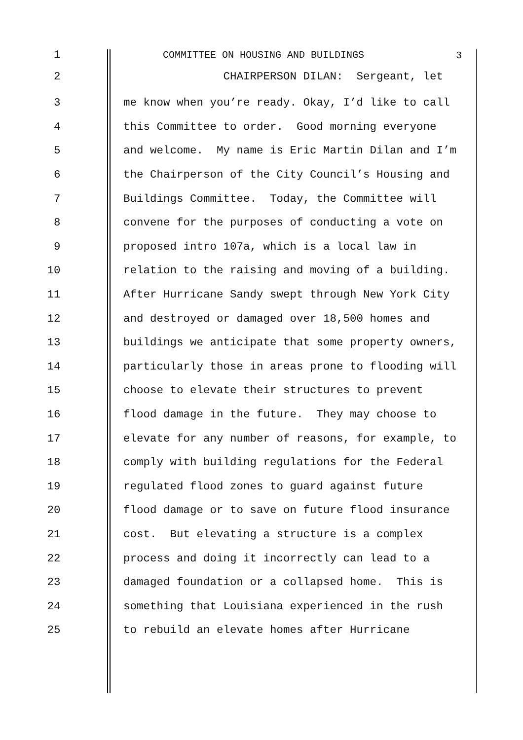3
1
COMMITTEE ON HOUSING AND BUILDINGS
2
CHAIRPERSON DILAN: Sergeant, let
3
me know when you’re ready. Okay, I’d like to call
4
this Committee to order. Good morning everyone
5
and welcome. My name is Eric Martin Dilan and I’m
6
the Chairperson of the City Council’s Housing and
7
Buildings Committee. Today, the Committee will
8
convene for the purposes of conducting a vote on
9
proposed intro 107a, which is a local law in
10
relation to the raising and moving of a building.
11
After Hurricane Sandy swept through New York City
12
and destroyed or damaged over 18,500 homes and
13
buildings we anticipate that some property owners,
14
particularly those in areas prone to flooding will
15
choose to elevate their structures to prevent
16
flood damage in the future. They may choose to
17
elevate for any number of reasons, for example, to
18
comply with building regulations for the Federal
19
regulated flood zones to guard against future
20
flood damage or to save on future flood insurance
21
cost. But elevating a structure is a complex
22
process and doing it incorrectly can lead to a
23
damaged foundation or a collapsed home. This is
24
something that Louisiana experienced in the rush
25
to rebuild an elevate homes after Hurricane